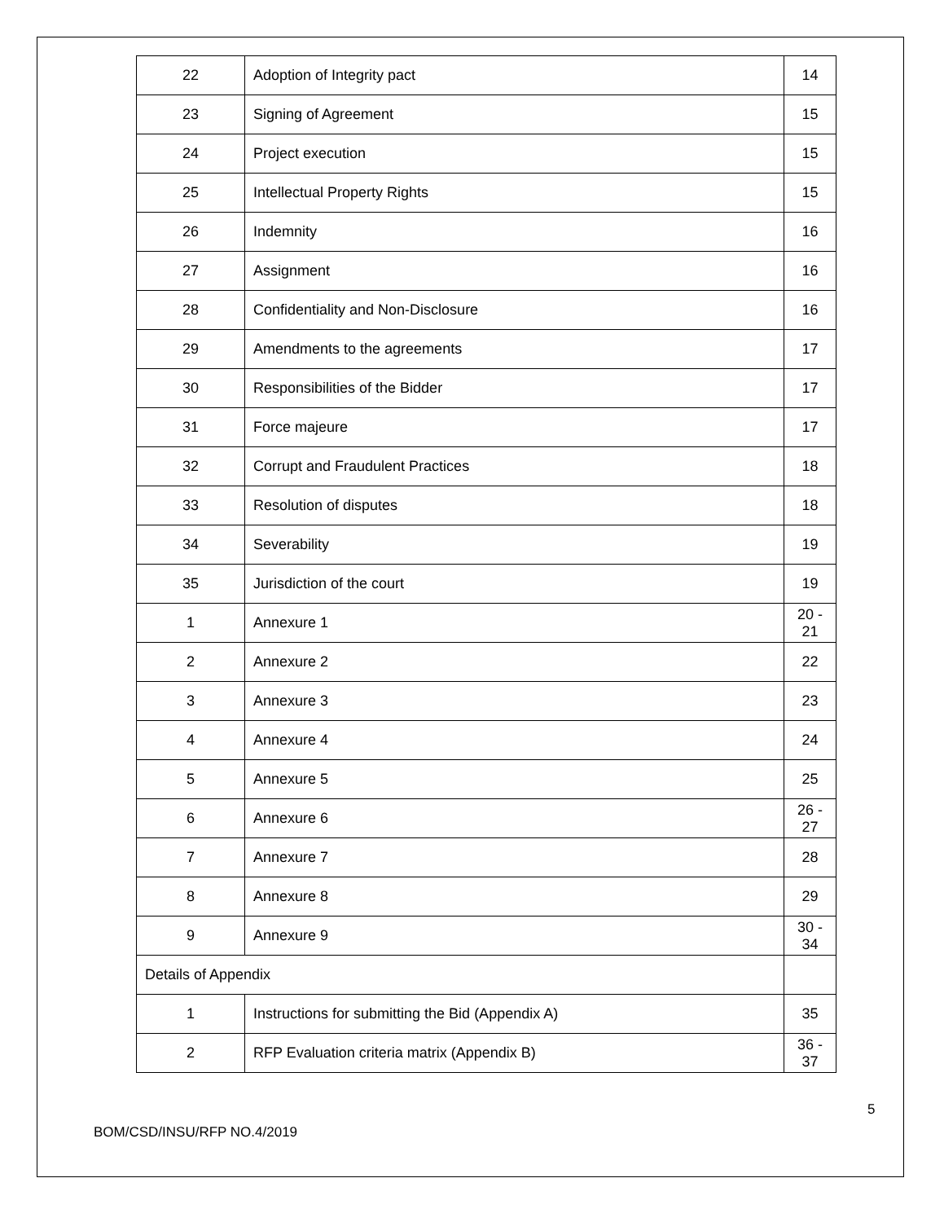| 22 | Adoption of Integrity pact | 14 |
| 23 | Signing of Agreement | 15 |
| 24 | Project execution | 15 |
| 25 | Intellectual Property Rights | 15 |
| 26 | Indemnity | 16 |
| 27 | Assignment | 16 |
| 28 | Confidentiality and Non-Disclosure | 16 |
| 29 | Amendments to the agreements | 17 |
| 30 | Responsibilities of the Bidder | 17 |
| 31 | Force majeure | 17 |
| 32 | Corrupt and Fraudulent Practices | 18 |
| 33 | Resolution of disputes | 18 |
| 34 | Severability | 19 |
| 35 | Jurisdiction of the court | 19 |
| 1 | Annexure 1 | 20 - 21 |
| 2 | Annexure 2 | 22 |
| 3 | Annexure 3 | 23 |
| 4 | Annexure 4 | 24 |
| 5 | Annexure 5 | 25 |
| 6 | Annexure 6 | 26 - 27 |
| 7 | Annexure 7 | 28 |
| 8 | Annexure 8 | 29 |
| 9 | Annexure 9 | 30 - 34 |
| Details of Appendix | | |
| 1 | Instructions for submitting the Bid (Appendix A) | 35 |
| 2 | RFP Evaluation criteria matrix (Appendix B) | 36 - 37 |
5
BOM/CSD/INSU/RFP NO.4/2019